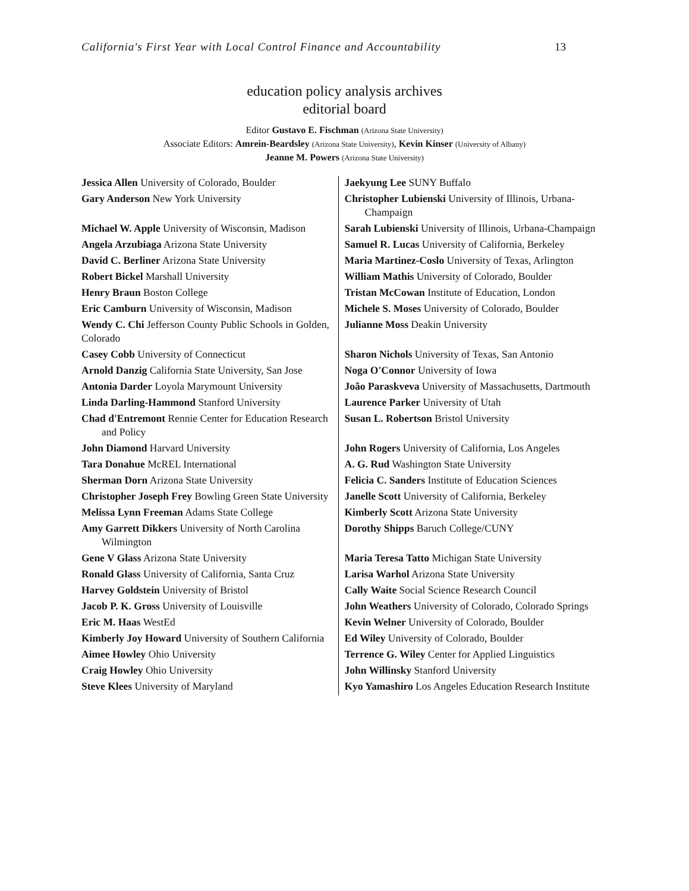California's First Year with Local Control Finance and Accountability 13
education policy analysis archives
editorial board
Editor Gustavo E. Fischman (Arizona State University)
Associate Editors: Amrein-Beardsley (Arizona State University), Kevin Kinser (University of Albany)
Jeanne M. Powers (Arizona State University)
| Jessica Allen University of Colorado, Boulder | Jaekyung Lee SUNY Buffalo |
| Gary Anderson New York University | Christopher Lubienski University of Illinois, Urbana-Champaign |
| Michael W. Apple University of Wisconsin, Madison | Sarah Lubienski University of Illinois, Urbana-Champaign |
| Angela Arzubiaga Arizona State University | Samuel R. Lucas University of California, Berkeley |
| David C. Berliner Arizona State University | Maria Martinez-Coslo University of Texas, Arlington |
| Robert Bickel Marshall University | William Mathis University of Colorado, Boulder |
| Henry Braun Boston College | Tristan McCowan Institute of Education, London |
| Eric Camburn University of Wisconsin, Madison | Michele S. Moses University of Colorado, Boulder |
| Wendy C. Chi Jefferson County Public Schools in Golden, Colorado | Julianne Moss Deakin University |
| Casey Cobb University of Connecticut | Sharon Nichols University of Texas, San Antonio |
| Arnold Danzig California State University, San Jose | Noga O'Connor University of Iowa |
| Antonia Darder Loyola Marymount University | João Paraskveva University of Massachusetts, Dartmouth |
| Linda Darling-Hammond Stanford University | Laurence Parker University of Utah |
| Chad d'Entremont Rennie Center for Education Research and Policy | Susan L. Robertson Bristol University |
| John Diamond Harvard University | John Rogers University of California, Los Angeles |
| Tara Donahue McREL International | A. G. Rud Washington State University |
| Sherman Dorn Arizona State University | Felicia C. Sanders Institute of Education Sciences |
| Christopher Joseph Frey Bowling Green State University | Janelle Scott University of California, Berkeley |
| Melissa Lynn Freeman Adams State College | Kimberly Scott Arizona State University |
| Amy Garrett Dikkers University of North Carolina Wilmington | Dorothy Shipps Baruch College/CUNY |
| Gene V Glass Arizona State University | Maria Teresa Tatto Michigan State University |
| Ronald Glass University of California, Santa Cruz | Larisa Warhol Arizona State University |
| Harvey Goldstein University of Bristol | Cally Waite Social Science Research Council |
| Jacob P. K. Gross University of Louisville | John Weathers University of Colorado, Colorado Springs |
| Eric M. Haas WestEd | Kevin Welner University of Colorado, Boulder |
| Kimberly Joy Howard University of Southern California | Ed Wiley University of Colorado, Boulder |
| Aimee Howley Ohio University | Terrence G. Wiley Center for Applied Linguistics |
| Craig Howley Ohio University | John Willinsky Stanford University |
| Steve Klees University of Maryland | Kyo Yamashiro Los Angeles Education Research Institute |